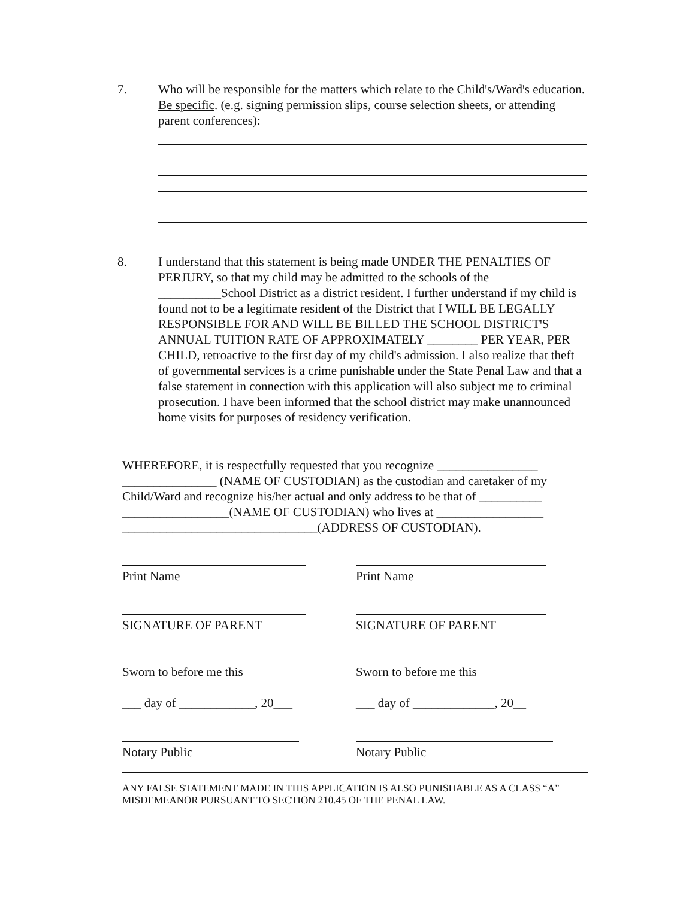7. Who will be responsible for the matters which relate to the Childꞌs/Wardꞌs education. Be specific. (e.g. signing permission slips, course selection sheets, or attending parent conferences):
8. I understand that this statement is being made UNDER THE PENALTIES OF PERJURY, so that my child may be admitted to the schools of the __________School District as a district resident. I further understand if my child is found not to be a legitimate resident of the District that I WILL BE LEGALLY RESPONSIBLE FOR AND WILL BE BILLED THE SCHOOL DISTRICTꞌS ANNUAL TUITION RATE OF APPROXIMATELY ________ PER YEAR, PER CHILD, retroactive to the first day of my childꞌs admission. I also realize that theft of governmental services is a crime punishable under the State Penal Law and that a false statement in connection with this application will also subject me to criminal prosecution. I have been informed that the school district may make unannounced home visits for purposes of residency verification.
WHEREFORE, it is respectfully requested that you recognize ________________ _______________ (NAME OF CUSTODIAN) as the custodian and caretaker of my Child/Ward and recognize his/her actual and only address to be that of __________ _________________(NAME OF CUSTODIAN) who lives at _________________ _______________________________(ADDRESS OF CUSTODIAN).
Print Name Print Name
SIGNATURE OF PARENT SIGNATURE OF PARENT
Sworn to before me this Sworn to before me this
___ day of ____________, 20___ ___ day of _____________, 20__
Notary Public Notary Public
ANY FALSE STATEMENT MADE IN THIS APPLICATION IS ALSO PUNISHABLE AS A CLASS “A” MISDEMEANOR PURSUANT TO SECTION 210.45 OF THE PENAL LAW.